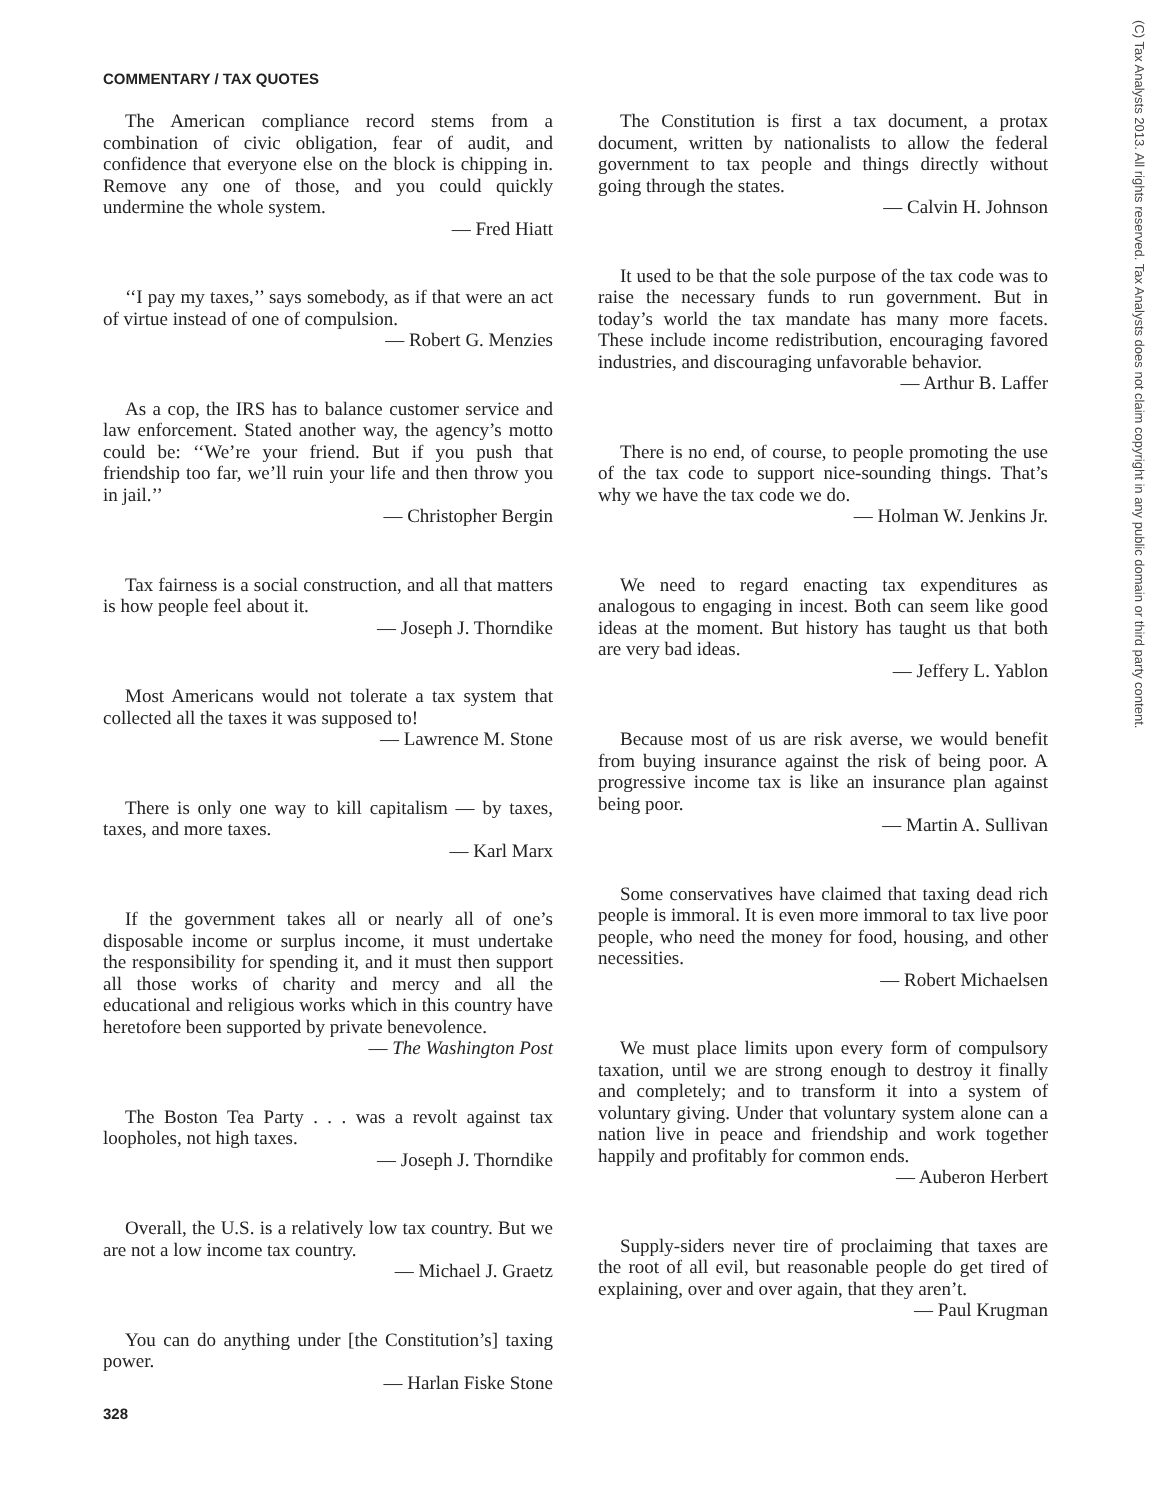COMMENTARY / TAX QUOTES
The American compliance record stems from a combination of civic obligation, fear of audit, and confidence that everyone else on the block is chipping in. Remove any one of those, and you could quickly undermine the whole system.
— Fred Hiatt
‘‘I pay my taxes,’’ says somebody, as if that were an act of virtue instead of one of compulsion.
— Robert G. Menzies
As a cop, the IRS has to balance customer service and law enforcement. Stated another way, the agency’s motto could be: ‘‘We’re your friend. But if you push that friendship too far, we’ll ruin your life and then throw you in jail.’’
— Christopher Bergin
Tax fairness is a social construction, and all that matters is how people feel about it.
— Joseph J. Thorndike
Most Americans would not tolerate a tax system that collected all the taxes it was supposed to!
— Lawrence M. Stone
There is only one way to kill capitalism — by taxes, taxes, and more taxes.
— Karl Marx
If the government takes all or nearly all of one’s disposable income or surplus income, it must undertake the responsibility for spending it, and it must then support all those works of charity and mercy and all the educational and religious works which in this country have heretofore been supported by private benevolence.
— The Washington Post
The Boston Tea Party . . . was a revolt against tax loopholes, not high taxes.
— Joseph J. Thorndike
Overall, the U.S. is a relatively low tax country. But we are not a low income tax country.
— Michael J. Graetz
You can do anything under [the Constitution’s] taxing power.
— Harlan Fiske Stone
The Constitution is first a tax document, a protax document, written by nationalists to allow the federal government to tax people and things directly without going through the states.
— Calvin H. Johnson
It used to be that the sole purpose of the tax code was to raise the necessary funds to run government. But in today’s world the tax mandate has many more facets. These include income redistribution, encouraging favored industries, and discouraging unfavorable behavior.
— Arthur B. Laffer
There is no end, of course, to people promoting the use of the tax code to support nice-sounding things. That’s why we have the tax code we do.
— Holman W. Jenkins Jr.
We need to regard enacting tax expenditures as analogous to engaging in incest. Both can seem like good ideas at the moment. But history has taught us that both are very bad ideas.
— Jeffery L. Yablon
Because most of us are risk averse, we would benefit from buying insurance against the risk of being poor. A progressive income tax is like an insurance plan against being poor.
— Martin A. Sullivan
Some conservatives have claimed that taxing dead rich people is immoral. It is even more immoral to tax live poor people, who need the money for food, housing, and other necessities.
— Robert Michaelsen
We must place limits upon every form of compulsory taxation, until we are strong enough to destroy it finally and completely; and to transform it into a system of voluntary giving. Under that voluntary system alone can a nation live in peace and friendship and work together happily and profitably for common ends.
— Auberon Herbert
Supply-siders never tire of proclaiming that taxes are the root of all evil, but reasonable people do get tired of explaining, over and over again, that they aren’t.
— Paul Krugman
328
(C) Tax Analysts 2013. All rights reserved. Tax Analysts does not claim copyright in any public domain or third party content.